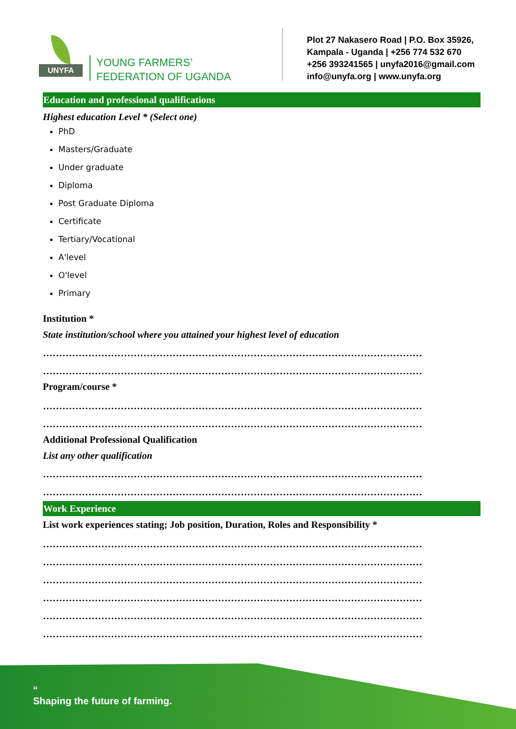UNYFA
YOUNG FARMERS’
FEDERATION OF UGANDA
Plot 27 Nakasero Road | P.O. Box 35926,
Kampala - Uganda | +256 774 532 670
+256 393241565 | unyfa2016@gmail.com
info@unyfa.org | www.unyfa.org
Education and professional qualifications
Highest education Level * (Select one)
PhD
Masters/Graduate
Under graduate
Diploma
Post Graduate Diploma
Certificate
Tertiary/Vocational
A'level
O'level
Primary
Institution *
State institution/school where you attained your highest level of education
………………………………………………………………………………………………………
………………………………………………………………………………………………………
Program/course *
………………………………………………………………………………………………………
………………………………………………………………………………………………………
Additional Professional Qualification
List any other qualification
………………………………………………………………………………………………………
………………………………………………………………………………………………………
Work Experience
List work experiences stating; Job position, Duration, Roles and Responsibility *
………………………………………………………………………………………………………
………………………………………………………………………………………………………
………………………………………………………………………………………………………
………………………………………………………………………………………………………
………………………………………………………………………………………………………
………………………………………………………………………………………………………
“
Shaping the future of farming.